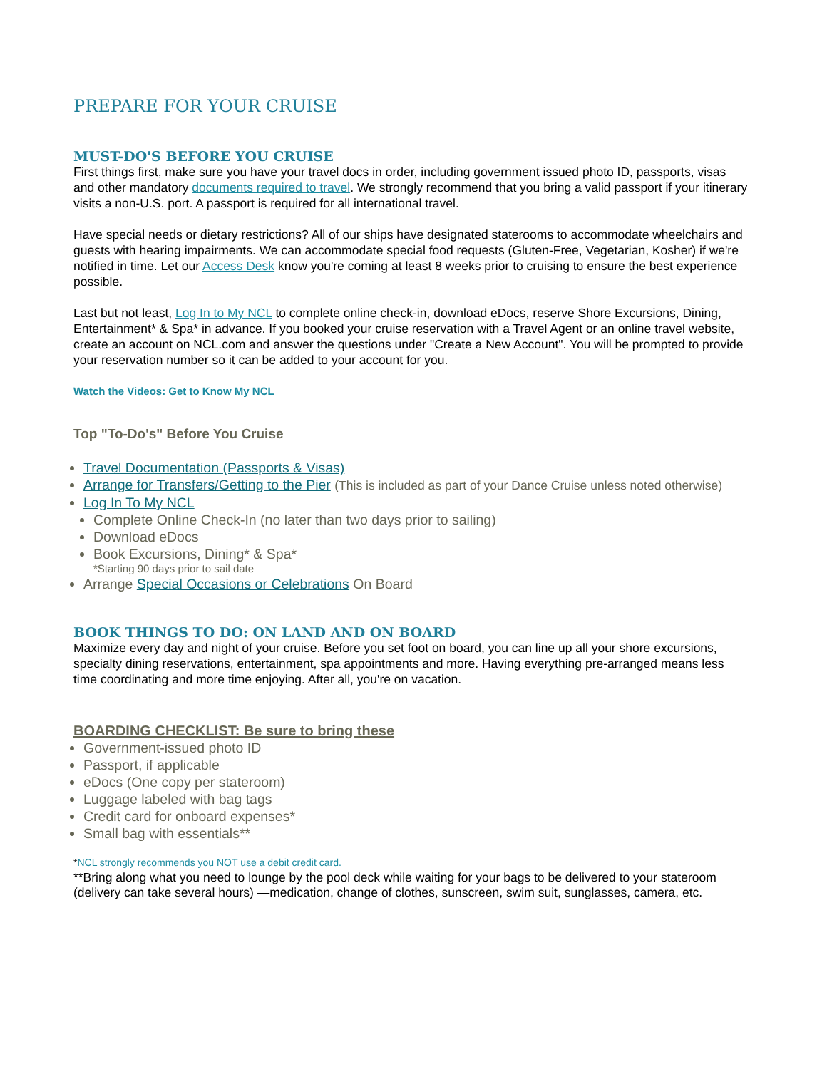PREPARE FOR YOUR CRUISE
MUST-DO'S BEFORE YOU CRUISE
First things first, make sure you have your travel docs in order, including government issued photo ID, passports, visas and other mandatory documents required to travel. We strongly recommend that you bring a valid passport if your itinerary visits a non-U.S. port. A passport is required for all international travel.
Have special needs or dietary restrictions? All of our ships have designated staterooms to accommodate wheelchairs and guests with hearing impairments. We can accommodate special food requests (Gluten-Free, Vegetarian, Kosher) if we're notified in time. Let our Access Desk know you're coming at least 8 weeks prior to cruising to ensure the best experience possible.
Last but not least, Log In to My NCL to complete online check-in, download eDocs, reserve Shore Excursions, Dining, Entertainment* & Spa* in advance. If you booked your cruise reservation with a Travel Agent or an online travel website, create an account on NCL.com and answer the questions under "Create a New Account". You will be prompted to provide your reservation number so it can be added to your account for you.
Watch the Videos: Get to Know My NCL
Top "To-Do's" Before You Cruise
Travel Documentation (Passports & Visas)
Arrange for Transfers/Getting to the Pier (This is included as part of your Dance Cruise unless noted otherwise)
Log In To My NCL
Complete Online Check-In (no later than two days prior to sailing)
Download eDocs
Book Excursions, Dining* & Spa*
*Starting 90 days prior to sail date
Arrange Special Occasions or Celebrations On Board
BOOK THINGS TO DO: ON LAND AND ON BOARD
Maximize every day and night of your cruise. Before you set foot on board, you can line up all your shore excursions, specialty dining reservations, entertainment, spa appointments and more. Having everything pre-arranged means less time coordinating and more time enjoying. After all, you're on vacation.
BOARDING CHECKLIST: Be sure to bring these
Government-issued photo ID
Passport, if applicable
eDocs (One copy per stateroom)
Luggage labeled with bag tags
Credit card for onboard expenses*
Small bag with essentials**
*NCL strongly recommends you NOT use a debit credit card.
**Bring along what you need to lounge by the pool deck while waiting for your bags to be delivered to your stateroom (delivery can take several hours) —medication, change of clothes, sunscreen, swim suit, sunglasses, camera, etc.